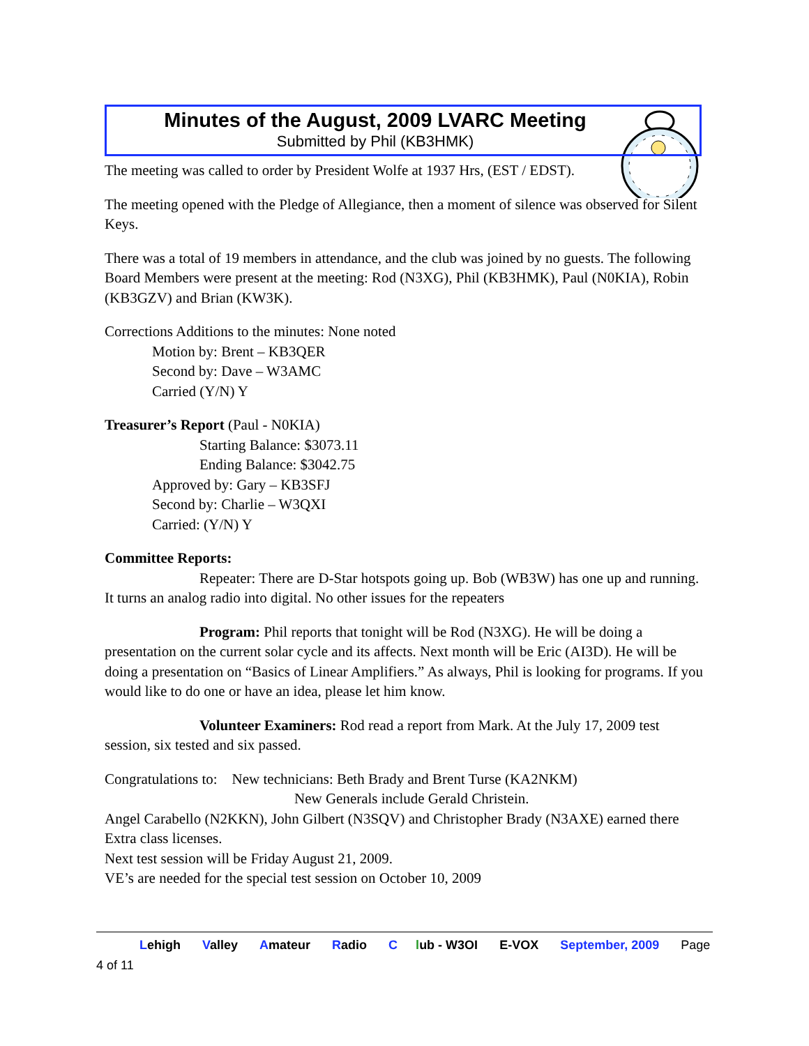Minutes of the August, 2009 LVARC Meeting
Submitted by Phil (KB3HMK)
The meeting was called to order by President Wolfe at 1937 Hrs, (EST / EDST).
The meeting opened with the Pledge of Allegiance, then a moment of silence was observed for Silent Keys.
There was a total of 19 members in attendance, and the club was joined by no guests. The following Board Members were present at the meeting: Rod (N3XG), Phil (KB3HMK), Paul (N0KIA), Robin (KB3GZV) and Brian (KW3K).
Corrections Additions to the minutes: None noted
Motion by: Brent – KB3QER
Second by: Dave – W3AMC
Carried (Y/N) Y
Treasurer’s Report (Paul - N0KIA)
Starting Balance: $3073.11
Ending Balance: $3042.75
Approved by: Gary – KB3SFJ
Second by: Charlie – W3QXI
Carried: (Y/N) Y
Committee Reports:
Repeater: There are D-Star hotspots going up. Bob (WB3W) has one up and running. It turns an analog radio into digital. No other issues for the repeaters
Program: Phil reports that tonight will be Rod (N3XG). He will be doing a presentation on the current solar cycle and its affects. Next month will be Eric (AI3D). He will be doing a presentation on “Basics of Linear Amplifiers.” As always, Phil is looking for programs. If you would like to do one or have an idea, please let him know.
Volunteer Examiners: Rod read a report from Mark. At the July 17, 2009 test session, six tested and six passed.
Congratulations to: New technicians: Beth Brady and Brent Turse (KA2NKM)
New Generals include Gerald Christein.
Angel Carabello (N2KKN), John Gilbert (N3SQV) and Christopher Brady (N3AXE) earned there Extra class licenses.
Next test session will be Friday August 21, 2009.
VE’s are needed for the special test session on October 10, 2009
Lehigh Valley Amateur Radio C lub - W3OI E-VOX September, 2009 Page 4 of 11